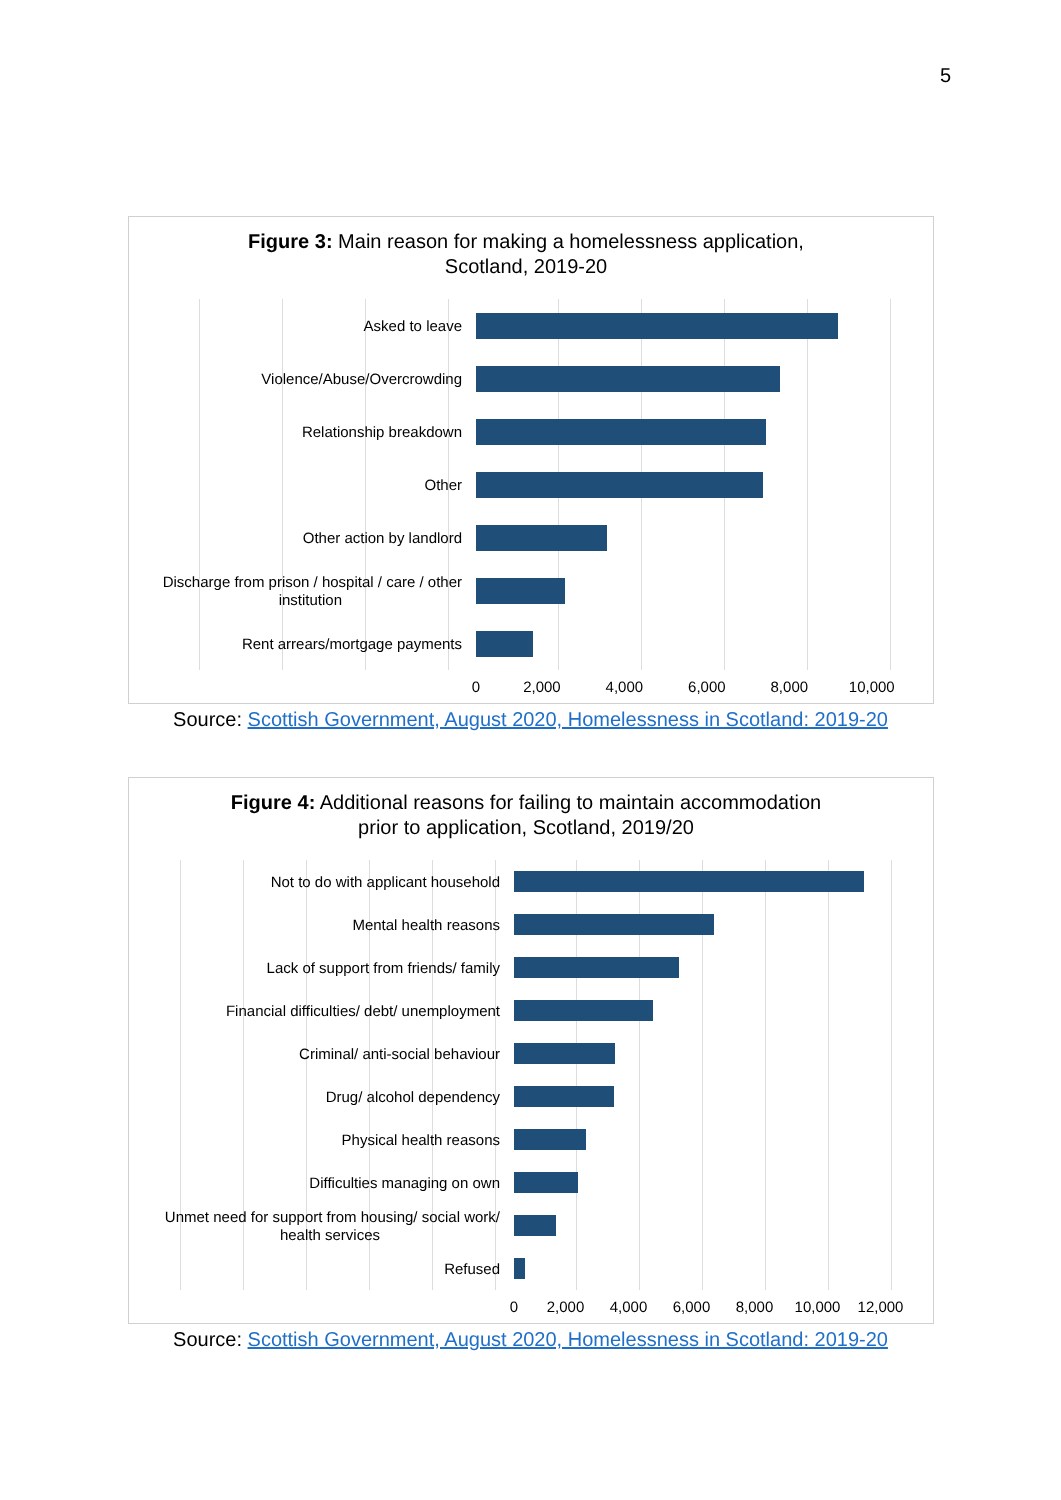5
Figure 3: Main reason for making a homelessness application,
Scotland, 2019-20
Asked to leave
Violence/Abuse/Overcrowding
Relationship breakdown
Other
Other action by landlord
Discharge from prison / hospital / care / other
institution
Rent arrears/mortgage payments
0 2,000 4,000 6,000 8,000 10,000
Source: Scottish Government, August 2020, Homelessness in Scotland: 2019-20
Figure 4: Additional reasons for failing to maintain accommodation
prior to application, Scotland, 2019/20
Not to do with applicant household
Mental health reasons
Lack of support from friends/ family
Financial difficulties/ debt/ unemployment
Criminal/ anti-social behaviour
Drug/ alcohol dependency
Physical health reasons
Difficulties managing on own
Unmet need for support from housing/ social work/
health services
Refused
0 2,000 4,000 6,000 8,000 10,000 12,000
Source: Scottish Government, August 2020, Homelessness in Scotland: 2019-20